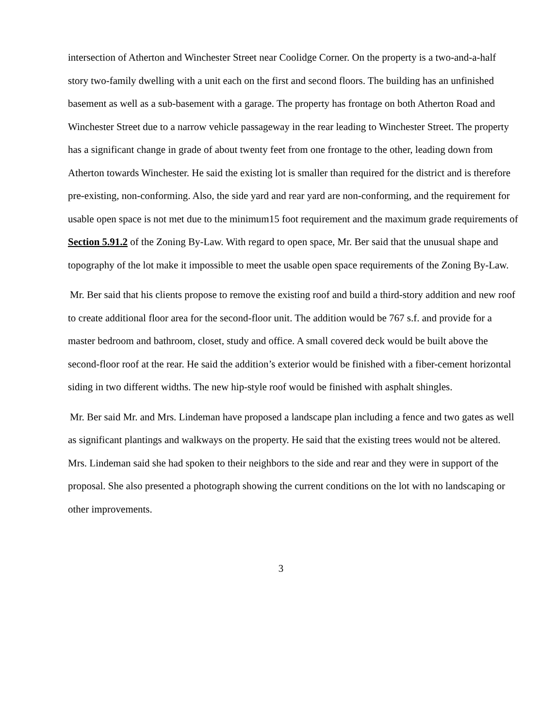intersection of Atherton and Winchester Street near Coolidge Corner. On the property is a two-and-a-half story two-family dwelling with a unit each on the first and second floors. The building has an unfinished basement as well as a sub-basement with a garage. The property has frontage on both Atherton Road and Winchester Street due to a narrow vehicle passageway in the rear leading to Winchester Street. The property has a significant change in grade of about twenty feet from one frontage to the other, leading down from Atherton towards Winchester. He said the existing lot is smaller than required for the district and is therefore pre-existing, non-conforming. Also, the side yard and rear yard are non-conforming, and the requirement for usable open space is not met due to the minimum15 foot requirement and the maximum grade requirements of Section 5.91.2 of the Zoning By-Law. With regard to open space, Mr. Ber said that the unusual shape and topography of the lot make it impossible to meet the usable open space requirements of the Zoning By-Law.
Mr. Ber said that his clients propose to remove the existing roof and build a third-story addition and new roof to create additional floor area for the second-floor unit. The addition would be 767 s.f. and provide for a master bedroom and bathroom, closet, study and office. A small covered deck would be built above the second-floor roof at the rear. He said the addition’s exterior would be finished with a fiber-cement horizontal siding in two different widths. The new hip-style roof would be finished with asphalt shingles.
Mr. Ber said Mr. and Mrs. Lindeman have proposed a landscape plan including a fence and two gates as well as significant plantings and walkways on the property. He said that the existing trees would not be altered. Mrs. Lindeman said she had spoken to their neighbors to the side and rear and they were in support of the proposal. She also presented a photograph showing the current conditions on the lot with no landscaping or other improvements.
3